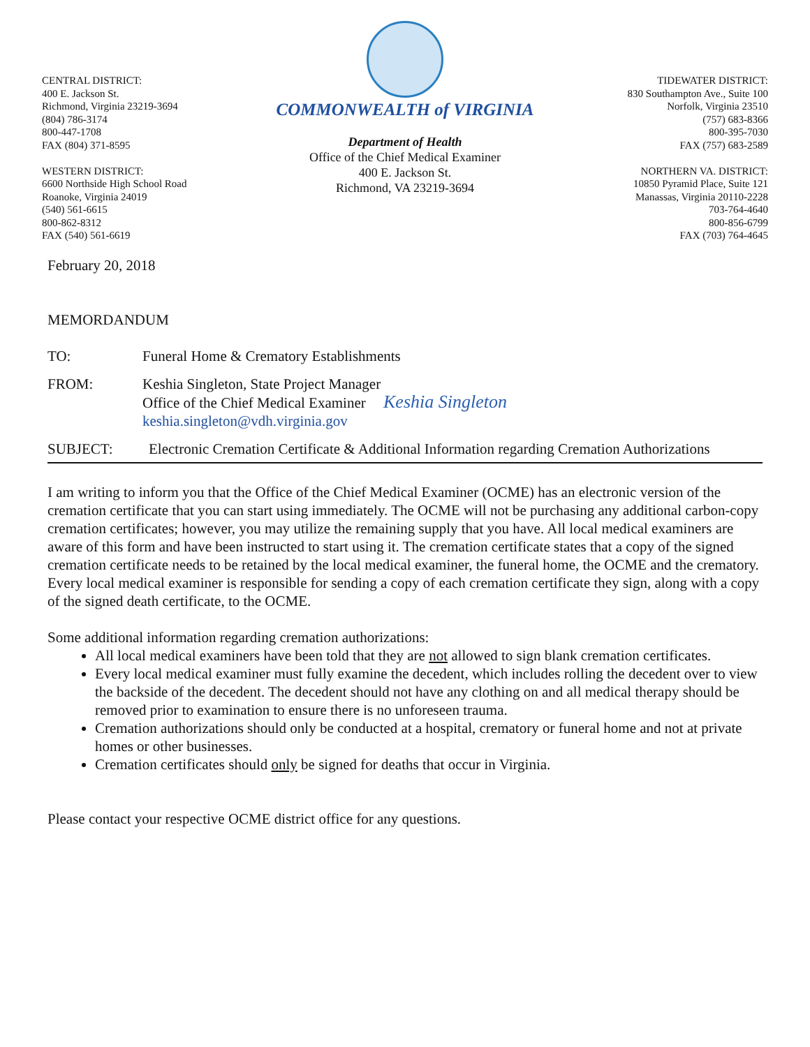CENTRAL DISTRICT:
400 E. Jackson St.
Richmond, Virginia 23219-3694
(804) 786-3174
800-447-1708
FAX (804) 371-8595
WESTERN DISTRICT:
6600 Northside High School Road
Roanoke, Virginia 24019
(540) 561-6615
800-862-8312
FAX (540) 561-6619
COMMONWEALTH of VIRGINIA
Department of Health
Office of the Chief Medical Examiner
400 E. Jackson St.
Richmond, VA 23219-3694
TIDEWATER DISTRICT:
830 Southampton Ave., Suite 100
Norfolk, Virginia 23510
(757) 683-8366
800-395-7030
FAX (757) 683-2589
NORTHERN VA. DISTRICT:
10850 Pyramid Place, Suite 121
Manassas, Virginia 20110-2228
703-764-4640
800-856-6799
FAX (703) 764-4645
February 20, 2018
MEMORDANDUM
TO: Funeral Home & Crematory Establishments
FROM: Keshia Singleton, State Project Manager
Office of the Chief Medical Examiner Keshia Singleton
keshia.singleton@vdh.virginia.gov
SUBJECT: Electronic Cremation Certificate & Additional Information regarding Cremation Authorizations
I am writing to inform you that the Office of the Chief Medical Examiner (OCME) has an electronic version of the cremation certificate that you can start using immediately. The OCME will not be purchasing any additional carbon-copy cremation certificates; however, you may utilize the remaining supply that you have. All local medical examiners are aware of this form and have been instructed to start using it. The cremation certificate states that a copy of the signed cremation certificate needs to be retained by the local medical examiner, the funeral home, the OCME and the crematory. Every local medical examiner is responsible for sending a copy of each cremation certificate they sign, along with a copy of the signed death certificate, to the OCME.
Some additional information regarding cremation authorizations:
All local medical examiners have been told that they are not allowed to sign blank cremation certificates.
Every local medical examiner must fully examine the decedent, which includes rolling the decedent over to view the backside of the decedent. The decedent should not have any clothing on and all medical therapy should be removed prior to examination to ensure there is no unforeseen trauma.
Cremation authorizations should only be conducted at a hospital, crematory or funeral home and not at private homes or other businesses.
Cremation certificates should only be signed for deaths that occur in Virginia.
Please contact your respective OCME district office for any questions.